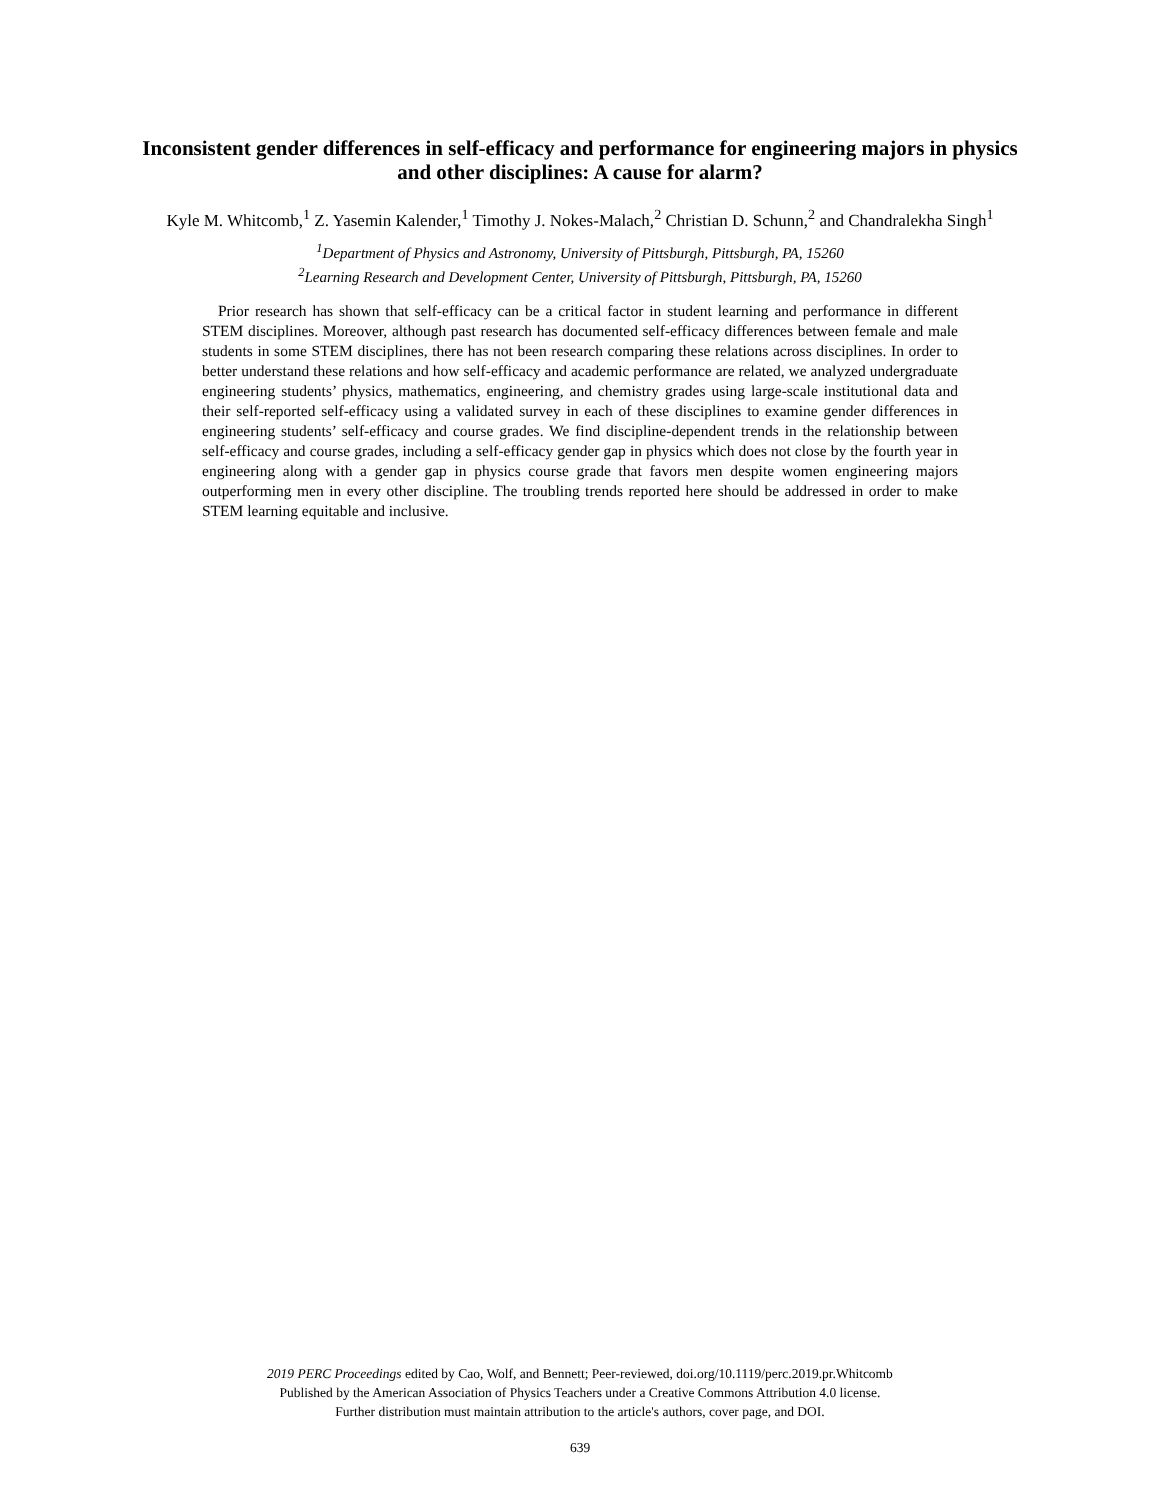Inconsistent gender differences in self-efficacy and performance for engineering majors in physics
and other disciplines: A cause for alarm?
Kyle M. Whitcomb,<sup>1</sup> Z. Yasemin Kalender,<sup>1</sup> Timothy J. Nokes-Malach,<sup>2</sup> Christian D. Schunn,<sup>2</sup> and Chandralekha Singh<sup>1</sup>
<sup>1</sup> Department of Physics and Astronomy, University of Pittsburgh, Pittsburgh, PA, 15260
<sup>2</sup> Learning Research and Development Center, University of Pittsburgh, Pittsburgh, PA, 15260
Prior research has shown that self-efficacy can be a critical factor in student learning and performance in different STEM disciplines. Moreover, although past research has documented self-efficacy differences between female and male students in some STEM disciplines, there has not been research comparing these relations across disciplines. In order to better understand these relations and how self-efficacy and academic performance are related, we analyzed undergraduate engineering students’ physics, mathematics, engineering, and chemistry grades using large-scale institutional data and their self-reported self-efficacy using a validated survey in each of these disciplines to examine gender differences in engineering students’ self-efficacy and course grades. We find discipline-dependent trends in the relationship between self-efficacy and course grades, including a self-efficacy gender gap in physics which does not close by the fourth year in engineering along with a gender gap in physics course grade that favors men despite women engineering majors outperforming men in every other discipline. The troubling trends reported here should be addressed in order to make STEM learning equitable and inclusive.
2019 PERC Proceedings edited by Cao, Wolf, and Bennett; Peer-reviewed, doi.org/10.1119/perc.2019.pr.Whitcomb
Published by the American Association of Physics Teachers under a Creative Commons Attribution 4.0 license.
Further distribution must maintain attribution to the article's authors, cover page, and DOI.
639